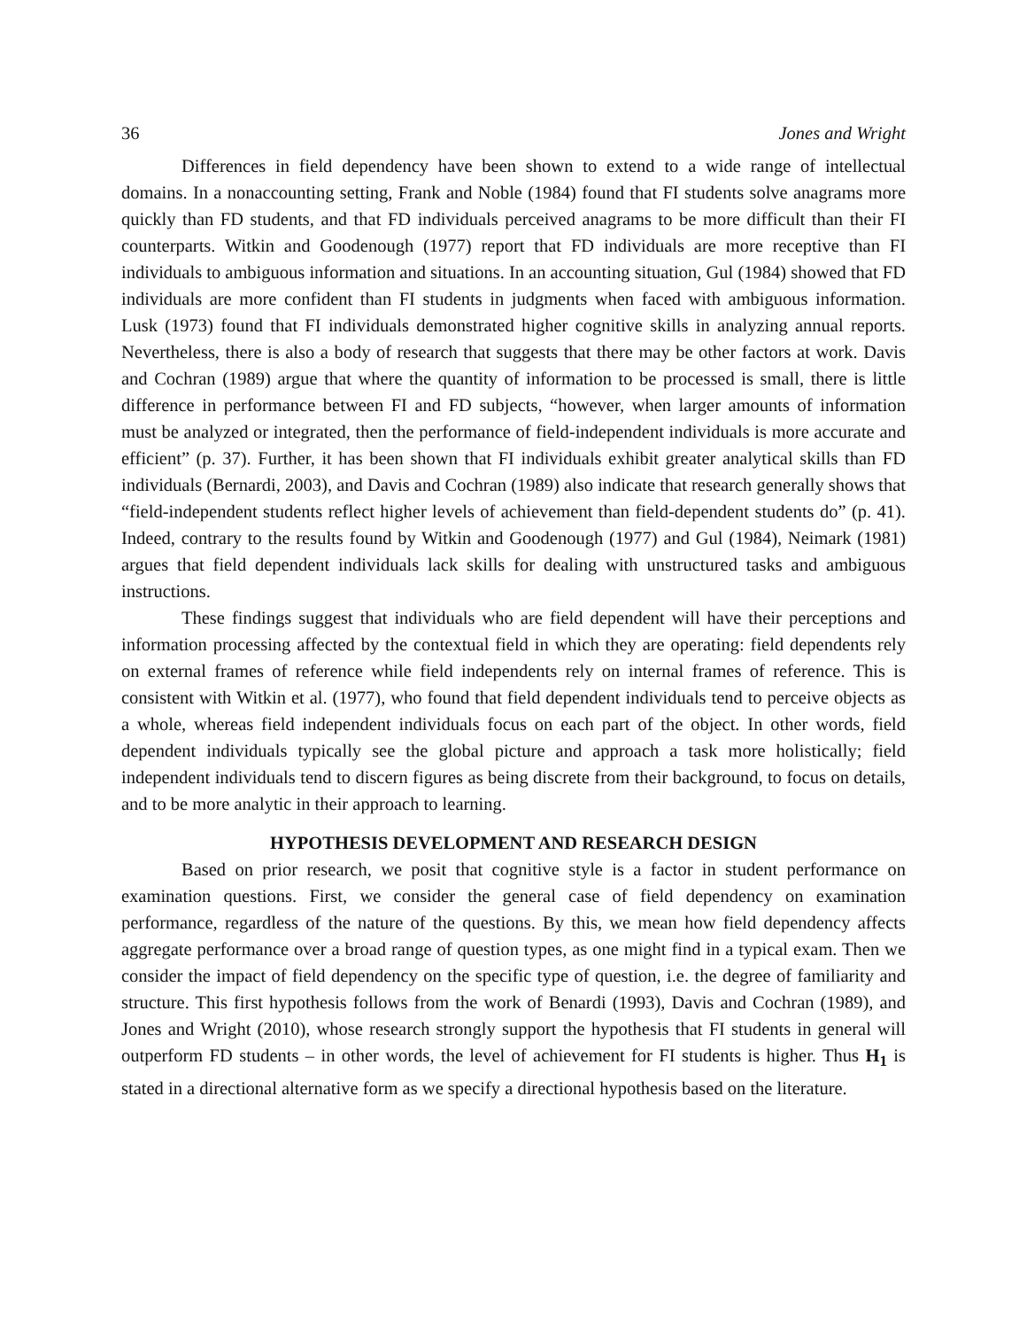36 Jones and Wright
Differences in field dependency have been shown to extend to a wide range of intellectual domains. In a nonaccounting setting, Frank and Noble (1984) found that FI students solve anagrams more quickly than FD students, and that FD individuals perceived anagrams to be more difficult than their FI counterparts. Witkin and Goodenough (1977) report that FD individuals are more receptive than FI individuals to ambiguous information and situations. In an accounting situation, Gul (1984) showed that FD individuals are more confident than FI students in judgments when faced with ambiguous information. Lusk (1973) found that FI individuals demonstrated higher cognitive skills in analyzing annual reports. Nevertheless, there is also a body of research that suggests that there may be other factors at work. Davis and Cochran (1989) argue that where the quantity of information to be processed is small, there is little difference in performance between FI and FD subjects, “however, when larger amounts of information must be analyzed or integrated, then the performance of field-independent individuals is more accurate and efficient” (p. 37). Further, it has been shown that FI individuals exhibit greater analytical skills than FD individuals (Bernardi, 2003), and Davis and Cochran (1989) also indicate that research generally shows that “field-independent students reflect higher levels of achievement than field-dependent students do” (p. 41). Indeed, contrary to the results found by Witkin and Goodenough (1977) and Gul (1984), Neimark (1981) argues that field dependent individuals lack skills for dealing with unstructured tasks and ambiguous instructions.
These findings suggest that individuals who are field dependent will have their perceptions and information processing affected by the contextual field in which they are operating: field dependents rely on external frames of reference while field independents rely on internal frames of reference. This is consistent with Witkin et al. (1977), who found that field dependent individuals tend to perceive objects as a whole, whereas field independent individuals focus on each part of the object. In other words, field dependent individuals typically see the global picture and approach a task more holistically; field independent individuals tend to discern figures as being discrete from their background, to focus on details, and to be more analytic in their approach to learning.
HYPOTHESIS DEVELOPMENT AND RESEARCH DESIGN
Based on prior research, we posit that cognitive style is a factor in student performance on examination questions. First, we consider the general case of field dependency on examination performance, regardless of the nature of the questions. By this, we mean how field dependency affects aggregate performance over a broad range of question types, as one might find in a typical exam. Then we consider the impact of field dependency on the specific type of question, i.e. the degree of familiarity and structure. This first hypothesis follows from the work of Benardi (1993), Davis and Cochran (1989), and Jones and Wright (2010), whose research strongly support the hypothesis that FI students in general will outperform FD students – in other words, the level of achievement for FI students is higher. Thus H<sub>1</sub> is stated in a directional alternative form as we specify a directional hypothesis based on the literature.